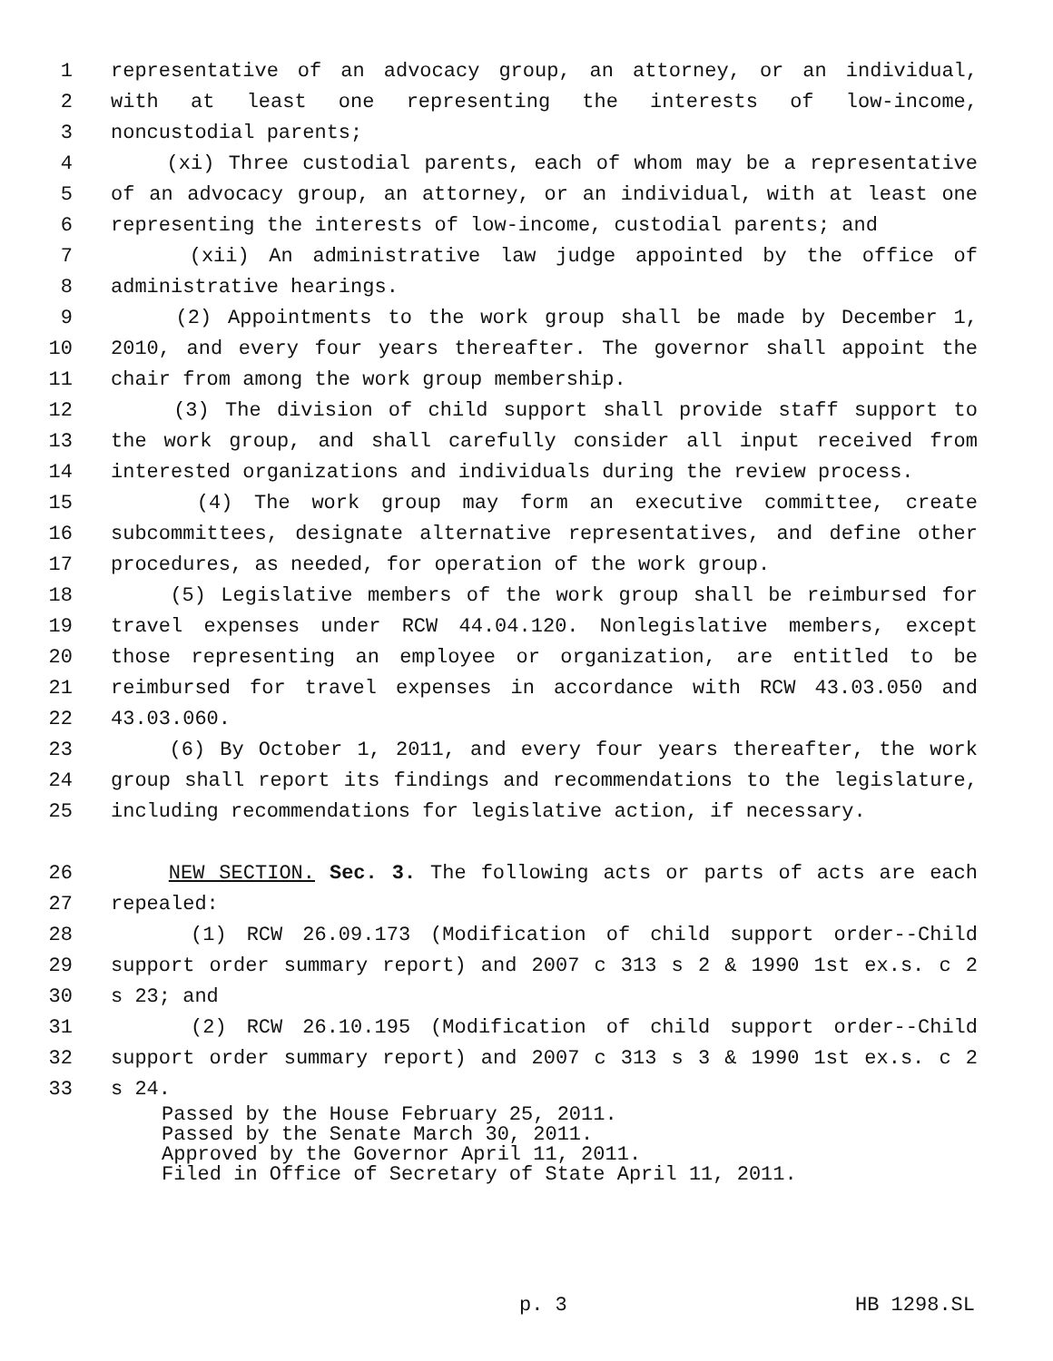1 representative of an advocacy group, an attorney, or an individual,
2 with at least one representing the interests of low-income,
3 noncustodial parents;
4 (xi) Three custodial parents, each of whom may be a representative
5 of an advocacy group, an attorney, or an individual, with at least one
6 representing the interests of low-income, custodial parents; and
7 (xii) An administrative law judge appointed by the office of
8 administrative hearings.
9 (2) Appointments to the work group shall be made by December 1,
10 2010, and every four years thereafter. The governor shall appoint the
11 chair from among the work group membership.
12 (3) The division of child support shall provide staff support to
13 the work group, and shall carefully consider all input received from
14 interested organizations and individuals during the review process.
15 (4) The work group may form an executive committee, create
16 subcommittees, designate alternative representatives, and define other
17 procedures, as needed, for operation of the work group.
18 (5) Legislative members of the work group shall be reimbursed for
19 travel expenses under RCW 44.04.120. Nonlegislative members, except
20 those representing an employee or organization, are entitled to be
21 reimbursed for travel expenses in accordance with RCW 43.03.050 and
22 43.03.060.
23 (6) By October 1, 2011, and every four years thereafter, the work
24 group shall report its findings and recommendations to the legislature,
25 including recommendations for legislative action, if necessary.
26 NEW SECTION. Sec. 3. The following acts or parts of acts are each
27 repealed:
28 (1) RCW 26.09.173 (Modification of child support order--Child
29 support order summary report) and 2007 c 313 s 2 & 1990 1st ex.s. c 2
30 s 23; and
31 (2) RCW 26.10.195 (Modification of child support order--Child
32 support order summary report) and 2007 c 313 s 3 & 1990 1st ex.s. c 2
33 s 24.
Passed by the House February 25, 2011.
Passed by the Senate March 30, 2011.
Approved by the Governor April 11, 2011.
Filed in Office of Secretary of State April 11, 2011.
p. 3 HB 1298.SL